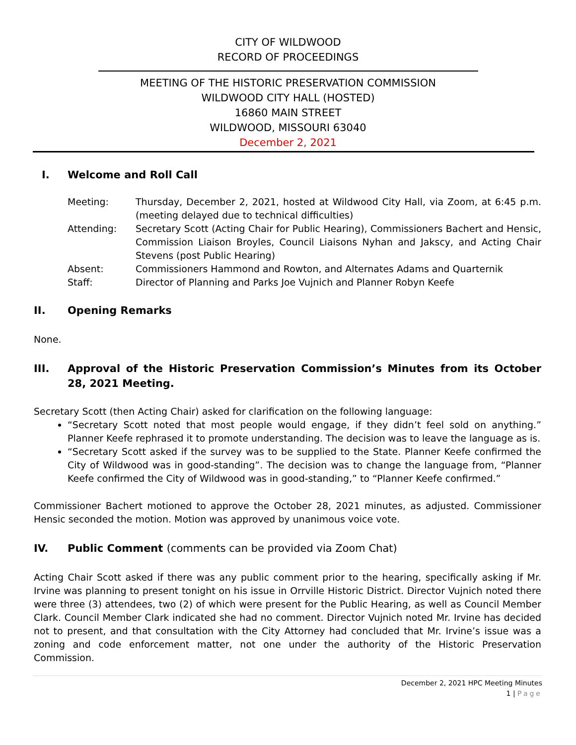CITY OF WILDWOOD
RECORD OF PROCEEDINGS
MEETING OF THE HISTORIC PRESERVATION COMMISSION
WILDWOOD CITY HALL (HOSTED)
16860 MAIN STREET
WILDWOOD, MISSOURI 63040
December 2, 2021
I. Welcome and Roll Call
Meeting: Thursday, December 2, 2021, hosted at Wildwood City Hall, via Zoom, at 6:45 p.m. (meeting delayed due to technical difficulties)
Attending: Secretary Scott (Acting Chair for Public Hearing), Commissioners Bachert and Hensic, Commission Liaison Broyles, Council Liaisons Nyhan and Jakscy, and Acting Chair Stevens (post Public Hearing)
Absent: Commissioners Hammond and Rowton, and Alternates Adams and Quarternik
Staff: Director of Planning and Parks Joe Vujnich and Planner Robyn Keefe
II. Opening Remarks
None.
III. Approval of the Historic Preservation Commission’s Minutes from its October 28, 2021 Meeting.
Secretary Scott (then Acting Chair) asked for clarification on the following language:
“Secretary Scott noted that most people would engage, if they didn’t feel sold on anything.” Planner Keefe rephrased it to promote understanding. The decision was to leave the language as is.
“Secretary Scott asked if the survey was to be supplied to the State. Planner Keefe confirmed the City of Wildwood was in good-standing”. The decision was to change the language from, “Planner Keefe confirmed the City of Wildwood was in good-standing,” to “Planner Keefe confirmed.”
Commissioner Bachert motioned to approve the October 28, 2021 minutes, as adjusted. Commissioner Hensic seconded the motion. Motion was approved by unanimous voice vote.
IV. Public Comment (comments can be provided via Zoom Chat)
Acting Chair Scott asked if there was any public comment prior to the hearing, specifically asking if Mr. Irvine was planning to present tonight on his issue in Orrville Historic District. Director Vujnich noted there were three (3) attendees, two (2) of which were present for the Public Hearing, as well as Council Member Clark. Council Member Clark indicated she had no comment. Director Vujnich noted Mr. Irvine has decided not to present, and that consultation with the City Attorney had concluded that Mr. Irvine’s issue was a zoning and code enforcement matter, not one under the authority of the Historic Preservation Commission.
December 2, 2021 HPC Meeting Minutes
1 | Page